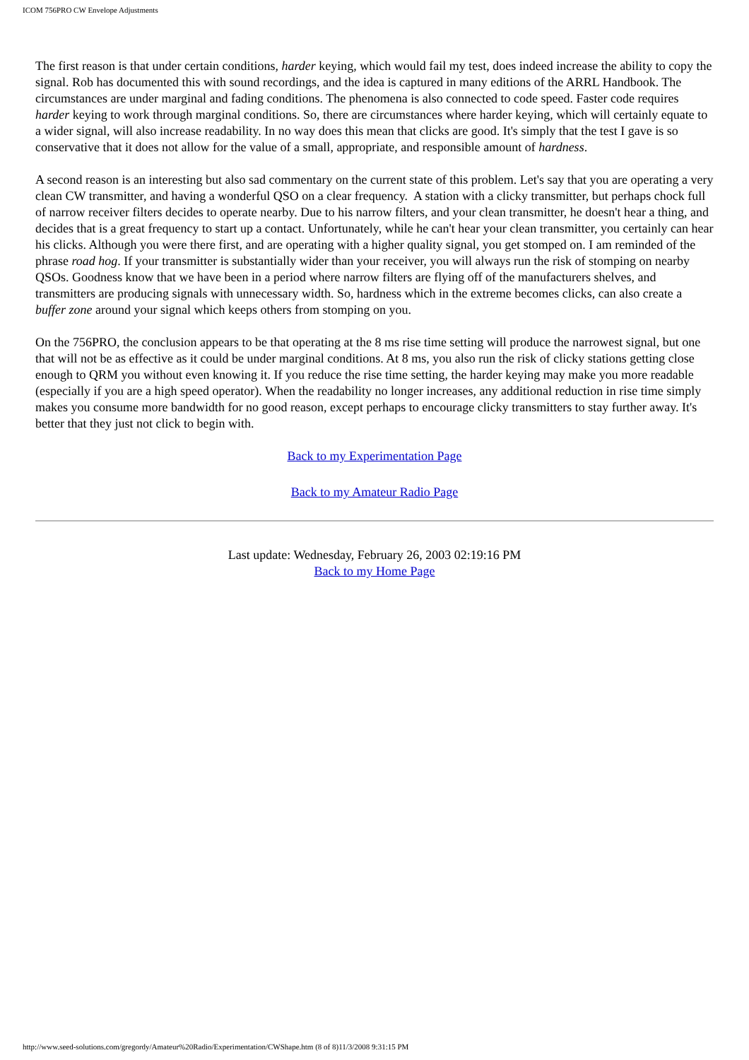ICOM 756PRO CW Envelope Adjustments
The first reason is that under certain conditions, harder keying, which would fail my test, does indeed increase the ability to copy the signal. Rob has documented this with sound recordings, and the idea is captured in many editions of the ARRL Handbook. The circumstances are under marginal and fading conditions. The phenomena is also connected to code speed. Faster code requires harder keying to work through marginal conditions. So, there are circumstances where harder keying, which will certainly equate to a wider signal, will also increase readability. In no way does this mean that clicks are good. It's simply that the test I gave is so conservative that it does not allow for the value of a small, appropriate, and responsible amount of hardness.
A second reason is an interesting but also sad commentary on the current state of this problem. Let's say that you are operating a very clean CW transmitter, and having a wonderful QSO on a clear frequency. A station with a clicky transmitter, but perhaps chock full of narrow receiver filters decides to operate nearby. Due to his narrow filters, and your clean transmitter, he doesn't hear a thing, and decides that is a great frequency to start up a contact. Unfortunately, while he can't hear your clean transmitter, you certainly can hear his clicks. Although you were there first, and are operating with a higher quality signal, you get stomped on. I am reminded of the phrase road hog. If your transmitter is substantially wider than your receiver, you will always run the risk of stomping on nearby QSOs. Goodness know that we have been in a period where narrow filters are flying off of the manufacturers shelves, and transmitters are producing signals with unnecessary width. So, hardness which in the extreme becomes clicks, can also create a buffer zone around your signal which keeps others from stomping on you.
On the 756PRO, the conclusion appears to be that operating at the 8 ms rise time setting will produce the narrowest signal, but one that will not be as effective as it could be under marginal conditions. At 8 ms, you also run the risk of clicky stations getting close enough to QRM you without even knowing it. If you reduce the rise time setting, the harder keying may make you more readable (especially if you are a high speed operator). When the readability no longer increases, any additional reduction in rise time simply makes you consume more bandwidth for no good reason, except perhaps to encourage clicky transmitters to stay further away. It's better that they just not click to begin with.
Back to my Experimentation Page
Back to my Amateur Radio Page
Last update: Wednesday, February 26, 2003 02:19:16 PM
Back to my Home Page
http://www.seed-solutions.com/gregordy/Amateur%20Radio/Experimentation/CWShape.htm (8 of 8)11/3/2008 9:31:15 PM